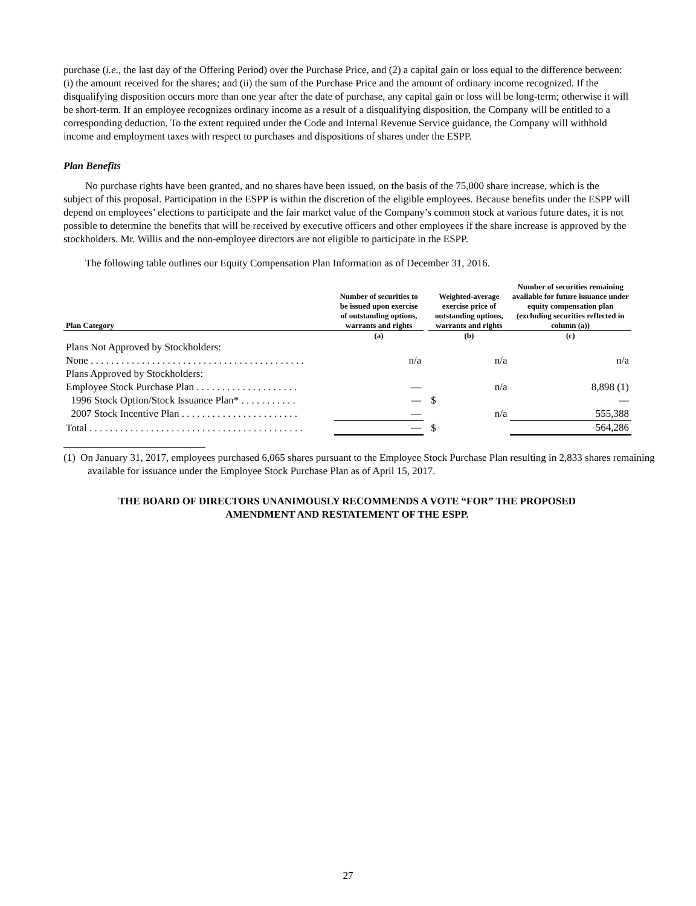purchase (i.e., the last day of the Offering Period) over the Purchase Price, and (2) a capital gain or loss equal to the difference between: (i) the amount received for the shares; and (ii) the sum of the Purchase Price and the amount of ordinary income recognized. If the disqualifying disposition occurs more than one year after the date of purchase, any capital gain or loss will be long-term; otherwise it will be short-term. If an employee recognizes ordinary income as a result of a disqualifying disposition, the Company will be entitled to a corresponding deduction. To the extent required under the Code and Internal Revenue Service guidance, the Company will withhold income and employment taxes with respect to purchases and dispositions of shares under the ESPP.
Plan Benefits
No purchase rights have been granted, and no shares have been issued, on the basis of the 75,000 share increase, which is the subject of this proposal. Participation in the ESPP is within the discretion of the eligible employees. Because benefits under the ESPP will depend on employees’ elections to participate and the fair market value of the Company’s common stock at various future dates, it is not possible to determine the benefits that will be received by executive officers and other employees if the share increase is approved by the stockholders. Mr. Willis and the non-employee directors are not eligible to participate in the ESPP.
The following table outlines our Equity Compensation Plan Information as of December 31, 2016.
| Plan Category | Number of securities to be issued upon exercise of outstanding options, warrants and rights | | Weighted-average exercise price of outstanding options, warrants and rights | | Number of securities remaining available for future issuance under equity compensation plan (excluding securities reflected in column (a)) |
| --- | --- | --- | --- | --- | --- |
| | (a) | | (b) | | (c) |
| Plans Not Approved by Stockholders: | | | | | |
| None . . . . . . . . . . . . . . . . . . . . . . . . . . . . . . . . . . . . . . . . . . | n/a | | | n/a | n/a |
| Plans Approved by Stockholders: | | | | | |
| Employee Stock Purchase Plan . . . . . . . . . . . . . . . . . . . . | — | | | n/a | 8,898 (1) |
| 1996 Stock Option/Stock Issuance Plan* . . . . . . . . . . . | — | | $ | | — |
| 2007 Stock Incentive Plan . . . . . . . . . . . . . . . . . . . . . . . | — | | | n/a | 555,388 |
| Total . . . . . . . . . . . . . . . . . . . . . . . . . . . . . . . . . . . . . . . . . . | — | | $ | | 564,286 |
(1) On January 31, 2017, employees purchased 6,065 shares pursuant to the Employee Stock Purchase Plan resulting in 2,833 shares remaining available for issuance under the Employee Stock Purchase Plan as of April 15, 2017.
THE BOARD OF DIRECTORS UNANIMOUSLY RECOMMENDS A VOTE “FOR” THE PROPOSED
AMENDMENT AND RESTATEMENT OF THE ESPP.
27